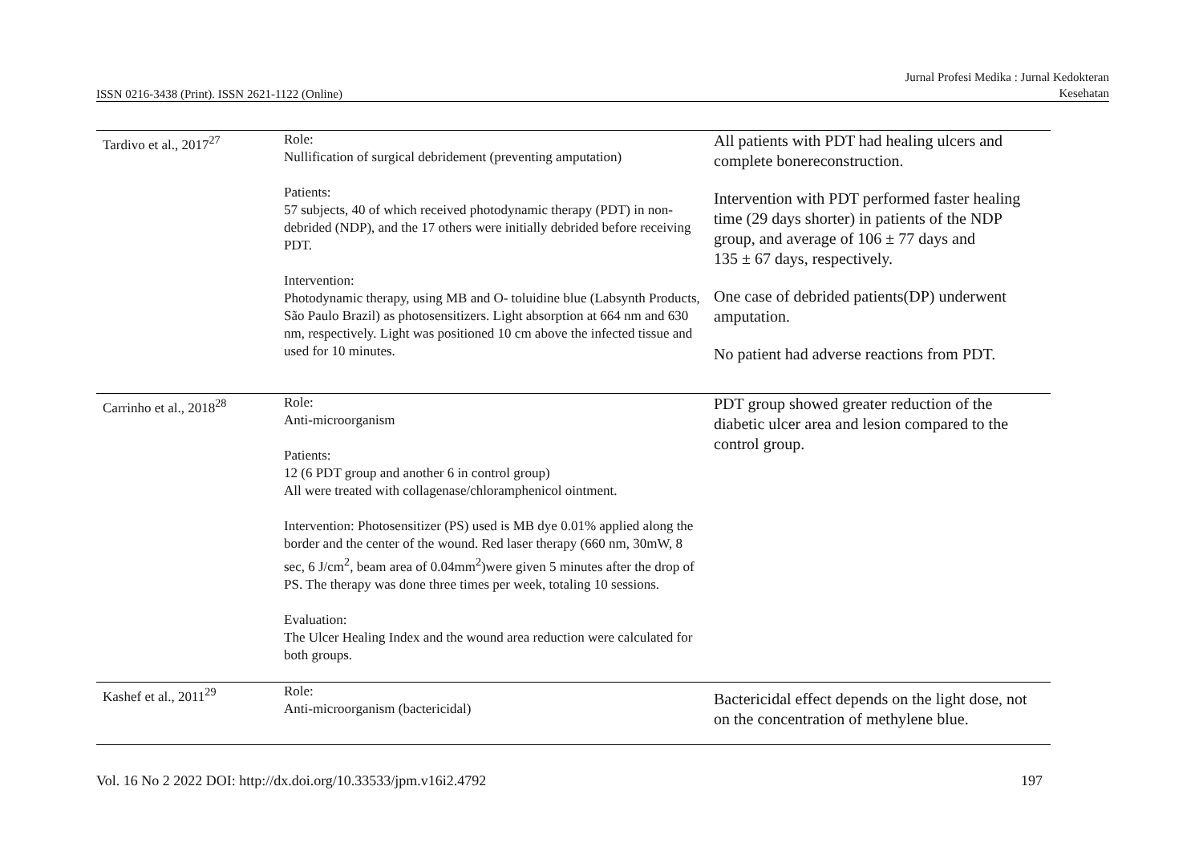ISSN 0216-3438 (Print). ISSN 2621-1122 (Online) Jurnal Profesi Medika : Jurnal Kedokteran
Kesehatan
| Tardivo et al., 2017<sup>27</sup> | Role: Nullification of surgical debridement (preventing amputation) Patients: 57 subjects, 40 of which received photodynamic therapy (PDT) in non-debrided (NDP), and the 17 others were initially debrided before receiving PDT. Intervention: Photodynamic therapy, using MB and O- toluidine blue (Labsynth Products, São Paulo Brazil) as photosensitizers. Light absorption at 664 nm and 630 nm, respectively. Light was positioned 10 cm above the infected tissue and used for 10 minutes. | All patients with PDT had healing ulcers and complete bonereconstruction. Intervention with PDT performed faster healing time (29 days shorter) in patients of the NDP group, and average of 106 ± 77 days and 135 ± 67 days, respectively. One case of debrided patients(DP) underwent amputation. No patient had adverse reactions from PDT. |
| Carrinho et al., 2018<sup>28</sup> | Role: Anti-microorganism Patients: 12 (6 PDT group and another 6 in control group) All were treated with collagenase/chloramphenicol ointment. Intervention: Photosensitizer (PS) used is MB dye 0.01% applied along the border and the center of the wound. Red laser therapy (660 nm, 30mW, 8 sec, 6 J/cm<sup>2</sup>, beam area of 0.04mm<sup>2</sup>)were given 5 minutes after the drop of PS. The therapy was done three times per week, totaling 10 sessions. Evaluation: The Ulcer Healing Index and the wound area reduction were calculated for both groups. | PDT group showed greater reduction of the diabetic ulcer area and lesion compared to the control group. |
| Kashef et al., 2011<sup>29</sup> | Role: Anti-microorganism (bactericidal) | Bactericidal effect depends on the light dose, not on the concentration of methylene blue. |
Vol. 16 No 2 2022 DOI: http://dx.doi.org/10.33533/jpm.v16i2.4792 197